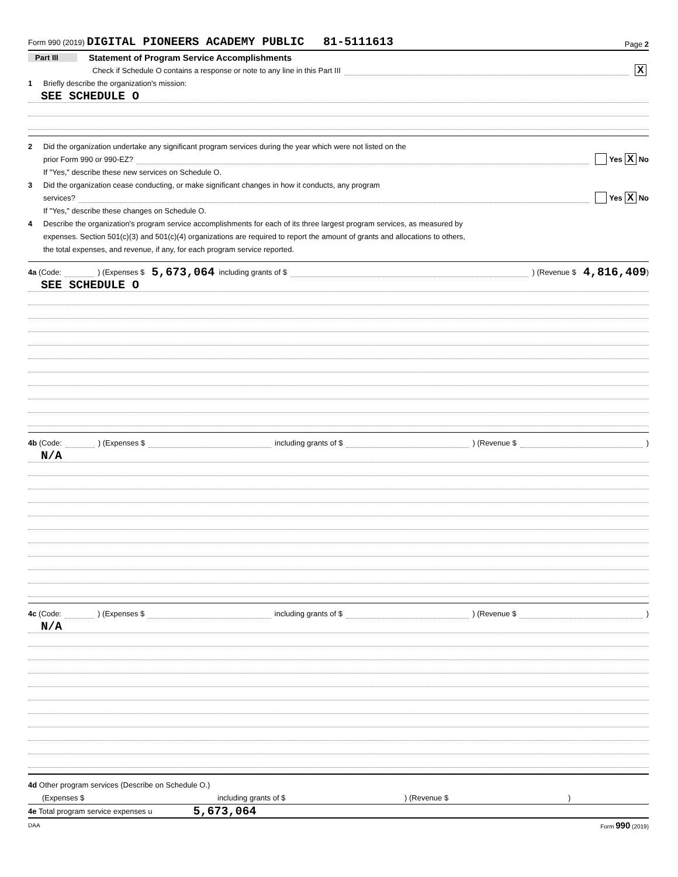Form 990 (2019) DIGITAL PIONEERS ACADEMY PUBLIC 81-5111613 Page 2
Part III Statement of Program Service Accomplishments
Check if Schedule O contains a response or note to any line in this Part III X
1 Briefly describe the organization's mission:
SEE SCHEDULE O
2 Did the organization undertake any significant program services during the year which were not listed on the
prior Form 990 or 990-EZ? Yes X No
If "Yes," describe these new services on Schedule O.
3 Did the organization cease conducting, or make significant changes in how it conducts, any program
services? Yes X No
If "Yes," describe these changes on Schedule O.
4 Describe the organization's program service accomplishments for each of its three largest program services, as measured by
expenses. Section 501(c)(3) and 501(c)(4) organizations are required to report the amount of grants and allocations to others,
the total expenses, and revenue, if any, for each program service reported.
4a (Code: ) (Expenses $ 5,673,064 including grants of $ ) (Revenue $ 4,816,409 )
SEE SCHEDULE O
4b (Code: ) (Expenses $ including grants of $ ) (Revenue $ )
N/A
4c (Code: ) (Expenses $ including grants of $ ) (Revenue $ )
N/A
4d Other program services (Describe on Schedule O.)
(Expenses $ including grants of $) (Revenue $)
4e Total program service expenses u 5,673,064
DAA Form 990 (2019)